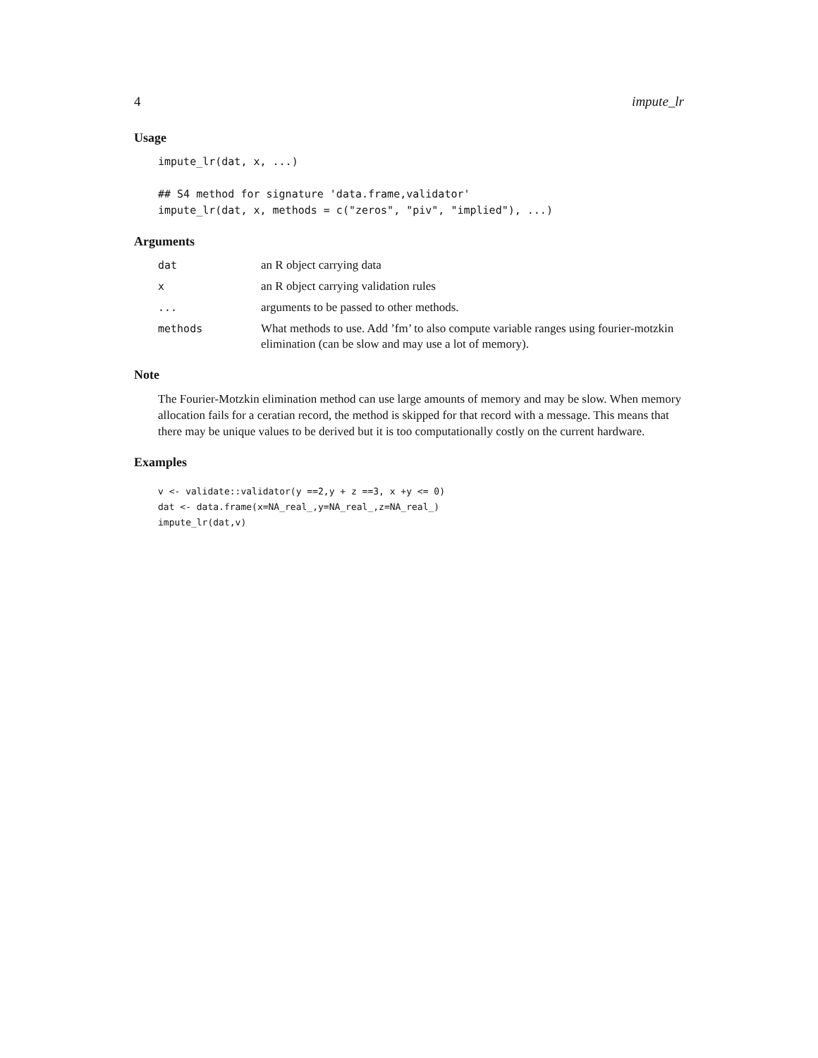4 impute_lr
Usage
impute_lr(dat, x, ...)

## S4 method for signature 'data.frame,validator'
impute_lr(dat, x, methods = c("zeros", "piv", "implied"), ...)
Arguments
dat an R object carrying data
x an R object carrying validation rules
... arguments to be passed to other methods.
methods What methods to use. Add ’fm’ to also compute variable ranges using fourier-motzkin elimination (can be slow and may use a lot of memory).
Note
The Fourier-Motzkin elimination method can use large amounts of memory and may be slow. When memory allocation fails for a ceratian record, the method is skipped for that record with a message. This means that there may be unique values to be derived but it is too computationally costly on the current hardware.
Examples
v <- validate::validator(y ==2,y + z ==3, x +y <= 0)
dat <- data.frame(x=NA_real_,y=NA_real_,z=NA_real_)
impute_lr(dat,v)